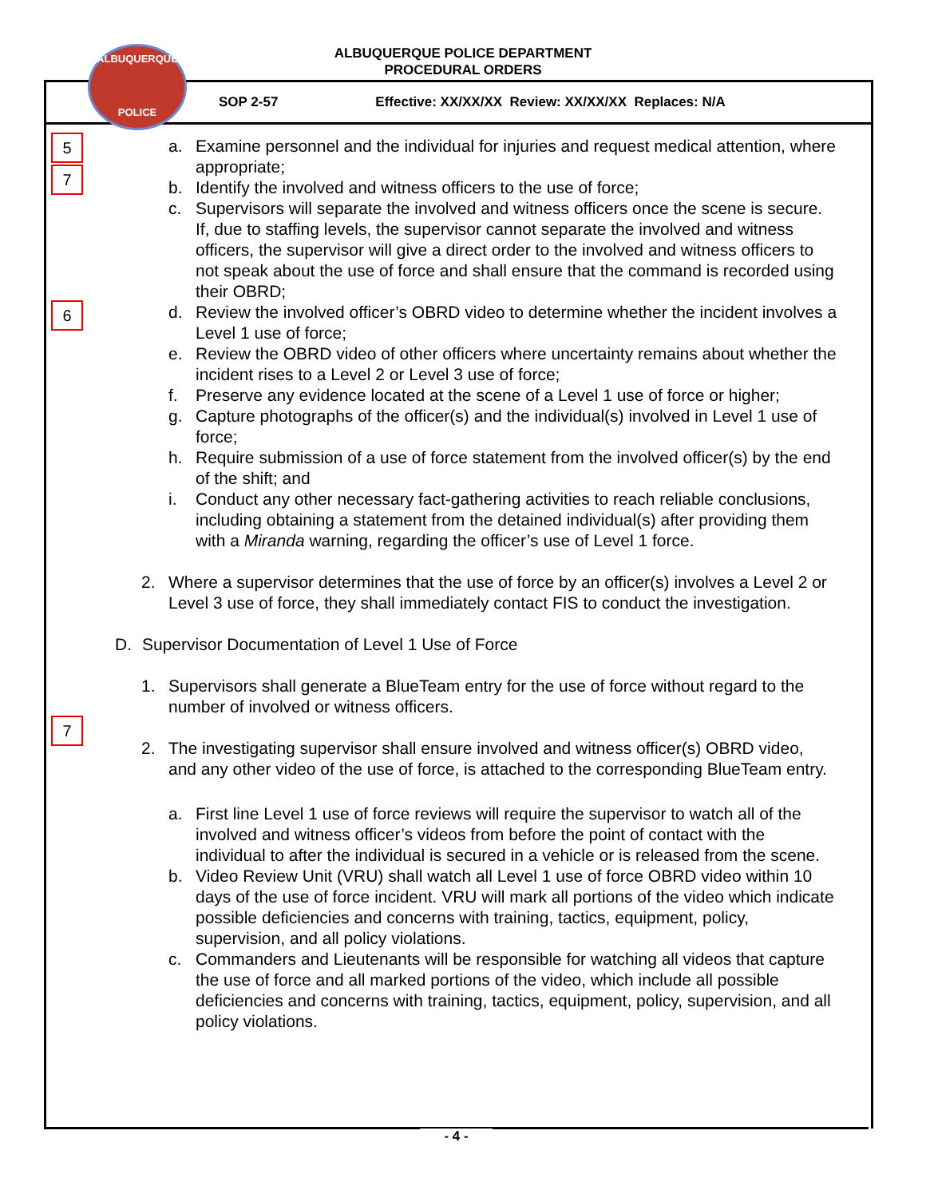ALBUQUERQUE
POLICE
ALBUQUERQUE POLICE DEPARTMENT
PROCEDURAL ORDERS
SOP 2-57 Effective: XX/XX/XX Review: XX/XX/XX Replaces: N/A
5
7
6
7
a. Examine personnel and the individual for injuries and request medical attention, where appropriate;
b. Identify the involved and witness officers to the use of force;
c. Supervisors will separate the involved and witness officers once the scene is secure. If, due to staffing levels, the supervisor cannot separate the involved and witness officers, the supervisor will give a direct order to the involved and witness officers to not speak about the use of force and shall ensure that the command is recorded using their OBRD;
d. Review the involved officer’s OBRD video to determine whether the incident involves a Level 1 use of force;
e. Review the OBRD video of other officers where uncertainty remains about whether the incident rises to a Level 2 or Level 3 use of force;
f. Preserve any evidence located at the scene of a Level 1 use of force or higher;
g. Capture photographs of the officer(s) and the individual(s) involved in Level 1 use of force;
h. Require submission of a use of force statement from the involved officer(s) by the end of the shift; and
i. Conduct any other necessary fact-gathering activities to reach reliable conclusions, including obtaining a statement from the detained individual(s) after providing them with a Miranda warning, regarding the officer’s use of Level 1 force.
2. Where a supervisor determines that the use of force by an officer(s) involves a Level 2 or Level 3 use of force, they shall immediately contact FIS to conduct the investigation.
D. Supervisor Documentation of Level 1 Use of Force
1. Supervisors shall generate a BlueTeam entry for the use of force without regard to the number of involved or witness officers.
2. The investigating supervisor shall ensure involved and witness officer(s) OBRD video, and any other video of the use of force, is attached to the corresponding BlueTeam entry.
a. First line Level 1 use of force reviews will require the supervisor to watch all of the involved and witness officer’s videos from before the point of contact with the individual to after the individual is secured in a vehicle or is released from the scene.
b. Video Review Unit (VRU) shall watch all Level 1 use of force OBRD video within 10 days of the use of force incident. VRU will mark all portions of the video which indicate possible deficiencies and concerns with training, tactics, equipment, policy, supervision, and all policy violations.
c. Commanders and Lieutenants will be responsible for watching all videos that capture the use of force and all marked portions of the video, which include all possible deficiencies and concerns with training, tactics, equipment, policy, supervision, and all policy violations.
- 4 -